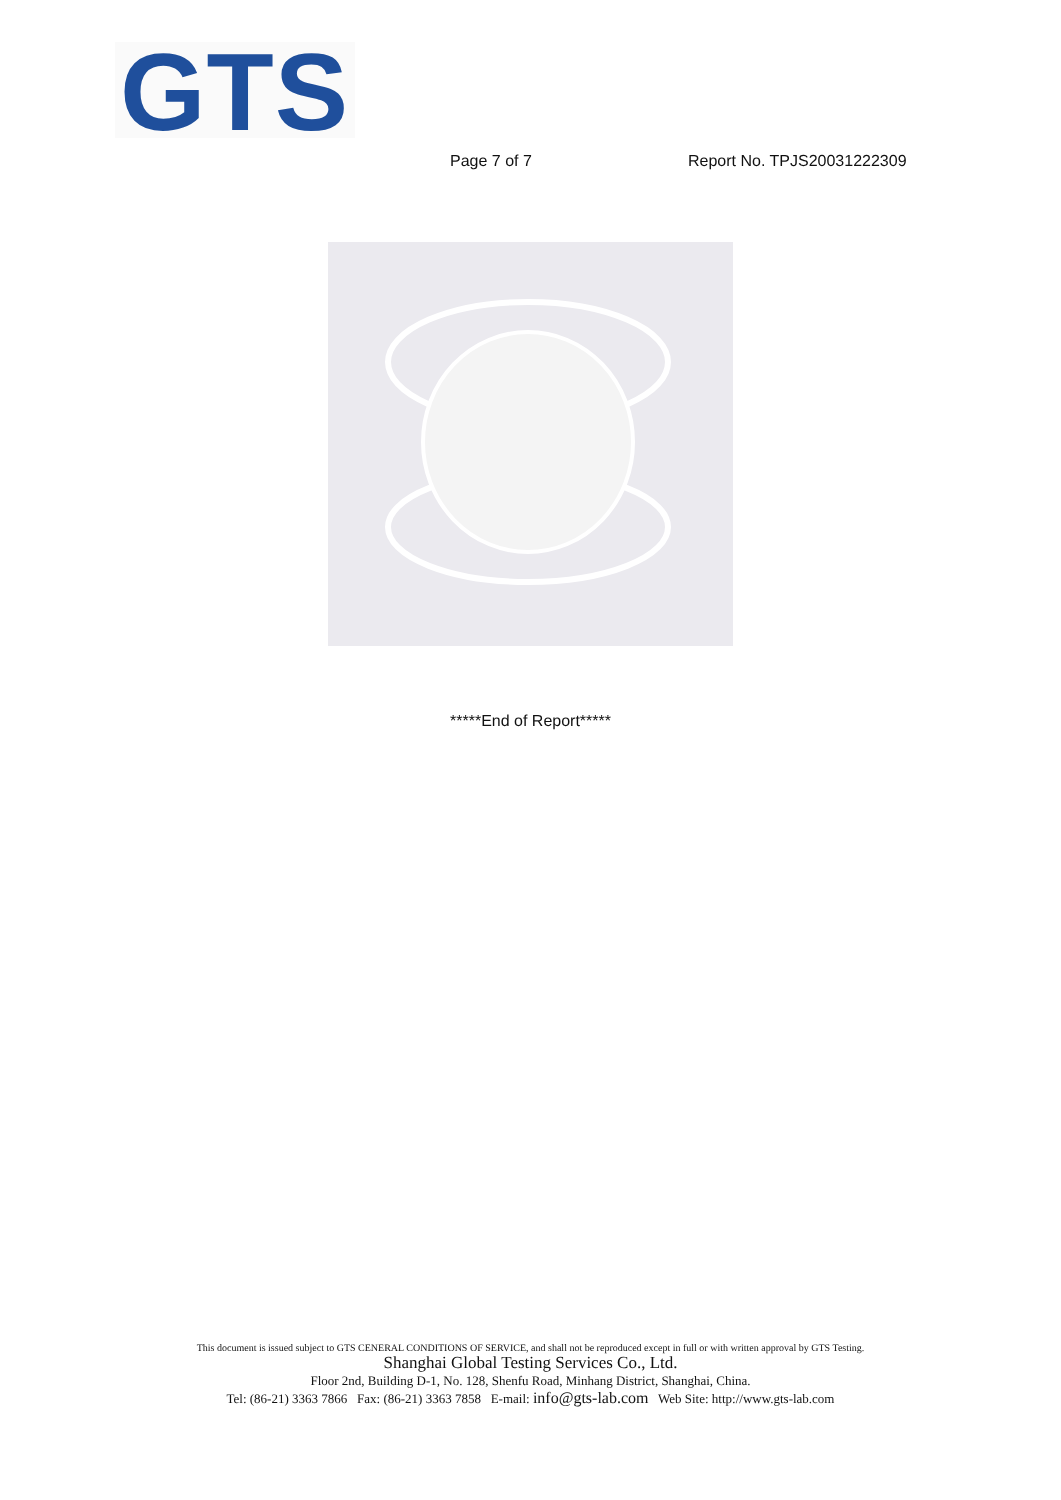GTS
Page 7 of 7 Report No. TPJS20031222309
*****End of Report*****
This document is issued subject to GTS CENERAL CONDITIONS OF SERVICE, and shall not be reproduced except in full or with written approval by GTS Testing.
Shanghai Global Testing Services Co., Ltd.
Floor 2nd, Building D-1, No. 128, Shenfu Road, Minhang District, Shanghai, China.
Tel: (86-21) 3363 7866 Fax: (86-21) 3363 7858 E-mail: info@gts-lab.com Web Site: http://www.gts-lab.com